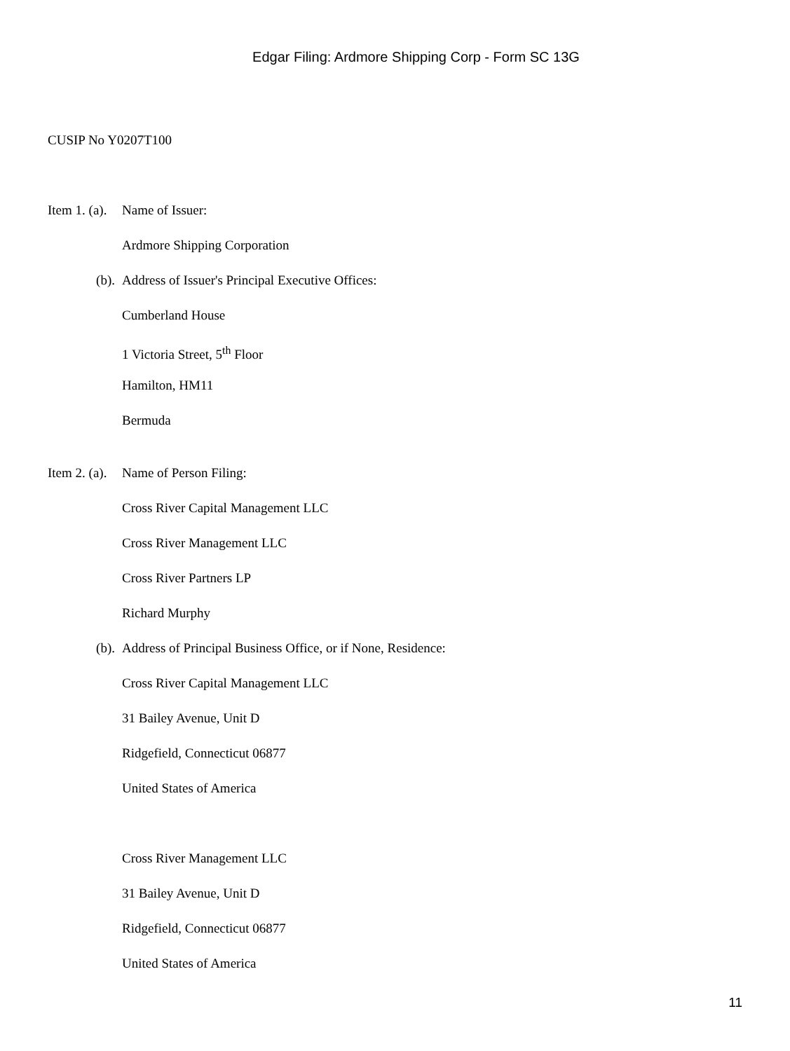Edgar Filing: Ardmore Shipping Corp - Form SC 13G
CUSIP No Y0207T100
Item 1. (a). Name of Issuer:
Ardmore Shipping Corporation
(b). Address of Issuer's Principal Executive Offices:
Cumberland House
1 Victoria Street, 5<sup>th</sup> Floor
Hamilton, HM11
Bermuda
Item 2. (a). Name of Person Filing:
Cross River Capital Management LLC
Cross River Management LLC
Cross River Partners LP
Richard Murphy
(b). Address of Principal Business Office, or if None, Residence:
Cross River Capital Management LLC
31 Bailey Avenue, Unit D
Ridgefield, Connecticut 06877
United States of America
Cross River Management LLC
31 Bailey Avenue, Unit D
Ridgefield, Connecticut 06877
United States of America
11